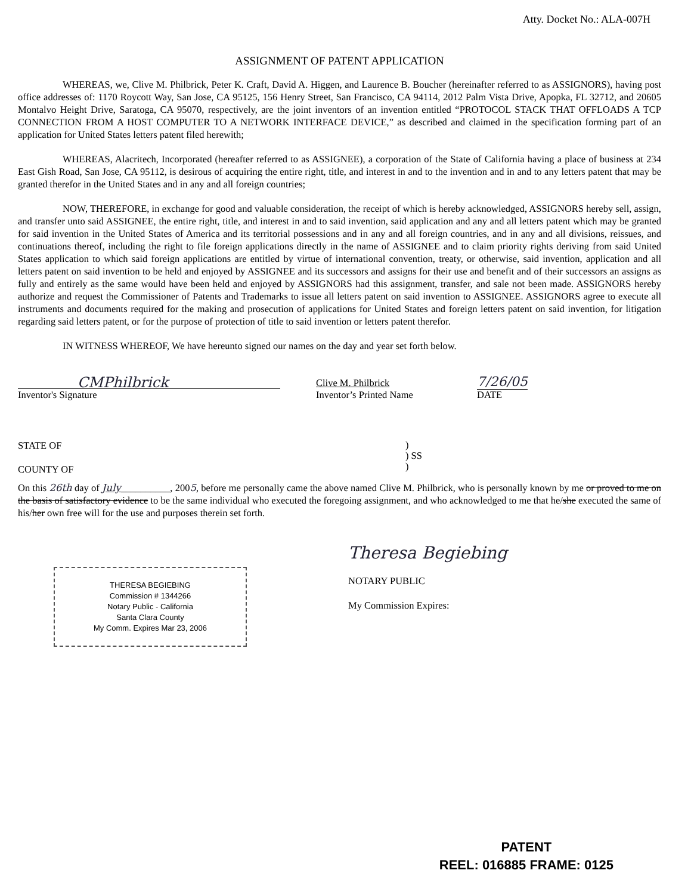Atty. Docket No.: ALA-007H
ASSIGNMENT OF PATENT APPLICATION
WHEREAS, we, Clive M. Philbrick, Peter K. Craft, David A. Higgen, and Laurence B. Boucher (hereinafter referred to as ASSIGNORS), having post office addresses of: 1170 Roycott Way, San Jose, CA 95125, 156 Henry Street, San Francisco, CA 94114, 2012 Palm Vista Drive, Apopka, FL 32712, and 20605 Montalvo Height Drive, Saratoga, CA 95070, respectively, are the joint inventors of an invention entitled “PROTOCOL STACK THAT OFFLOADS A TCP CONNECTION FROM A HOST COMPUTER TO A NETWORK INTERFACE DEVICE,” as described and claimed in the specification forming part of an application for United States letters patent filed herewith;
WHEREAS, Alacritech, Incorporated (hereafter referred to as ASSIGNEE), a corporation of the State of California having a place of business at 234 East Gish Road, San Jose, CA 95112, is desirous of acquiring the entire right, title, and interest in and to the invention and in and to any letters patent that may be granted therefor in the United States and in any and all foreign countries;
NOW, THEREFORE, in exchange for good and valuable consideration, the receipt of which is hereby acknowledged, ASSIGNORS hereby sell, assign, and transfer unto said ASSIGNEE, the entire right, title, and interest in and to said invention, said application and any and all letters patent which may be granted for said invention in the United States of America and its territorial possessions and in any and all foreign countries, and in any and all divisions, reissues, and continuations thereof, including the right to file foreign applications directly in the name of ASSIGNEE and to claim priority rights deriving from said United States application to which said foreign applications are entitled by virtue of international convention, treaty, or otherwise, said invention, application and all letters patent on said invention to be held and enjoyed by ASSIGNEE and its successors and assigns for their use and benefit and of their successors an assigns as fully and entirely as the same would have been held and enjoyed by ASSIGNORS had this assignment, transfer, and sale not been made. ASSIGNORS hereby authorize and request the Commissioner of Patents and Trademarks to issue all letters patent on said invention to ASSIGNEE. ASSIGNORS agree to execute all instruments and documents required for the making and prosecution of applications for United States and foreign letters patent on said invention, for litigation regarding said letters patent, or for the purpose of protection of title to said invention or letters patent therefor.
IN WITNESS WHEREOF, We have hereunto signed our names on the day and year set forth below.
CMPhilbrick
Inventor's Signature
Clive M. Philbrick
Inventor’s Printed Name
7/26/05
DATE
STATE OF
COUNTY OF
)
) SS
)
On this 26th day of July__________, 2005, before me personally came the above named Clive M. Philbrick, who is personally known by me or proved to me on the basis of satisfactory evidence to be the same individual who executed the foregoing assignment, and who acknowledged to me that he/she executed the same of his/her own free will for the use and purposes therein set forth.
THERESA BEGIEBING
Commission # 1344266
Notary Public - California
Santa Clara County
My Comm. Expires Mar 23, 2006
Theresa Begiebing
NOTARY PUBLIC
My Commission Expires:
PATENT
REEL: 016885 FRAME: 0125